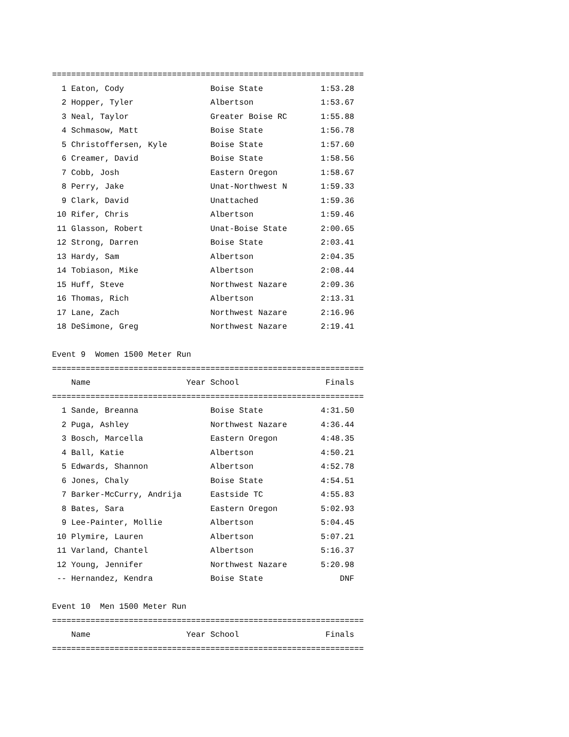=================================================================
  1 Eaton, Cody                  Boise State            1:53.28
  2 Hopper, Tyler                Albertson              1:53.67
  3 Neal, Taylor                 Greater Boise RC       1:55.88
  4 Schmasow, Matt               Boise State            1:56.78
  5 Christoffersen, Kyle         Boise State            1:57.60
  6 Creamer, David               Boise State            1:58.56
  7 Cobb, Josh                   Eastern Oregon         1:58.67
  8 Perry, Jake                  Unat-Northwest N       1:59.33
  9 Clark, David                 Unattached             1:59.36
 10 Rifer, Chris                 Albertson              1:59.46
 11 Glasson, Robert              Unat-Boise State       2:00.65
 12 Strong, Darren               Boise State            2:03.41
 13 Hardy, Sam                   Albertson              2:04.35
 14 Tobiason, Mike               Albertson              2:08.44
 15 Huff, Steve                  Northwest Nazare       2:09.36
 16 Thomas, Rich                 Albertson              2:13.31
 17 Lane, Zach                   Northwest Nazare       2:16.96
 18 DeSimone, Greg               Northwest Nazare       2:19.41

Event 9  Women 1500 Meter Run
=================================================================
    Name                    Year School                  Finals
=================================================================
  1 Sande, Breanna               Boise State            4:31.50
  2 Puga, Ashley                 Northwest Nazare       4:36.44
  3 Bosch, Marcella              Eastern Oregon         4:48.35
  4 Ball, Katie                  Albertson              4:50.21
  5 Edwards, Shannon             Albertson              4:52.78
  6 Jones, Chaly                 Boise State            4:54.51
  7 Barker-McCurry, Andrija      Eastside TC            4:55.83
  8 Bates, Sara                  Eastern Oregon         5:02.93
  9 Lee-Painter, Mollie          Albertson              5:04.45
 10 Plymire, Lauren              Albertson              5:07.21
 11 Varland, Chantel             Albertson              5:16.37
 12 Young, Jennifer              Northwest Nazare       5:20.98
 -- Hernandez, Kendra            Boise State                DNF

Event 10  Men 1500 Meter Run
=================================================================
    Name                    Year School                  Finals
=================================================================